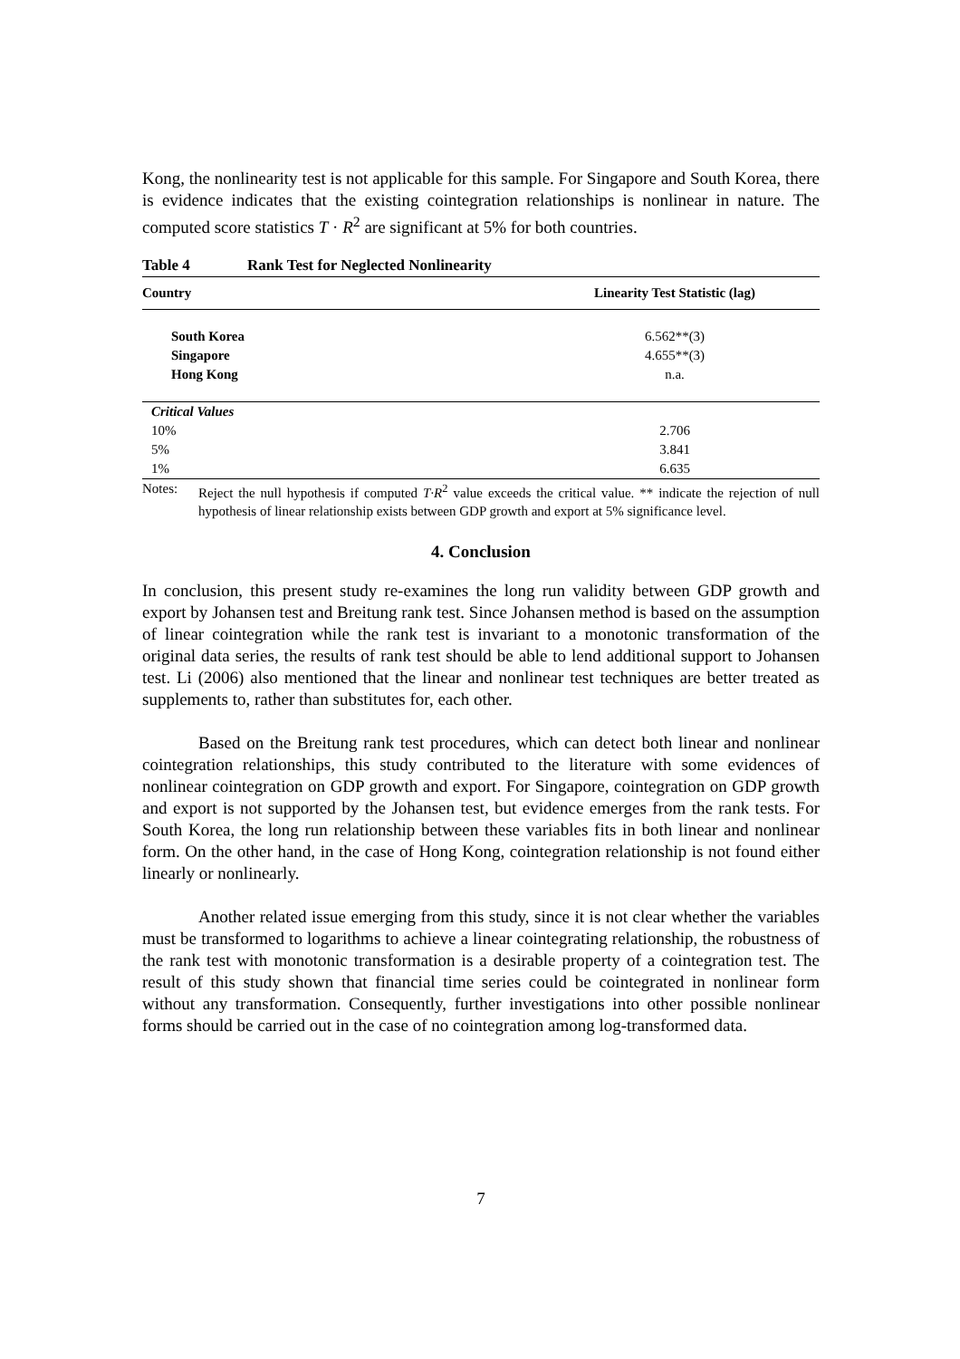Kong, the nonlinearity test is not applicable for this sample. For Singapore and South Korea, there is evidence indicates that the existing cointegration relationships is nonlinear in nature. The computed score statistics T · R<sup>2</sup> are significant at 5% for both countries.
Table 4 Rank Test for Neglected Nonlinearity
| Country | Linearity Test Statistic (lag) |
| --- | --- |
| South Korea | 6.562**(3) |
| Singapore | 4.655**(3) |
| Hong Kong | n.a. |
| Critical Values | |
| 10% | 2.706 |
| 5% | 3.841 |
| 1% | 6.635 |
Notes: Reject the null hypothesis if computed T·R<sup>2</sup> value exceeds the critical value. ** indicate the rejection of null hypothesis of linear relationship exists between GDP growth and export at 5% significance level.
4. Conclusion
In conclusion, this present study re-examines the long run validity between GDP growth and export by Johansen test and Breitung rank test. Since Johansen method is based on the assumption of linear cointegration while the rank test is invariant to a monotonic transformation of the original data series, the results of rank test should be able to lend additional support to Johansen test. Li (2006) also mentioned that the linear and nonlinear test techniques are better treated as supplements to, rather than substitutes for, each other.
Based on the Breitung rank test procedures, which can detect both linear and nonlinear cointegration relationships, this study contributed to the literature with some evidences of nonlinear cointegration on GDP growth and export. For Singapore, cointegration on GDP growth and export is not supported by the Johansen test, but evidence emerges from the rank tests. For South Korea, the long run relationship between these variables fits in both linear and nonlinear form. On the other hand, in the case of Hong Kong, cointegration relationship is not found either linearly or nonlinearly.
Another related issue emerging from this study, since it is not clear whether the variables must be transformed to logarithms to achieve a linear cointegrating relationship, the robustness of the rank test with monotonic transformation is a desirable property of a cointegration test. The result of this study shown that financial time series could be cointegrated in nonlinear form without any transformation. Consequently, further investigations into other possible nonlinear forms should be carried out in the case of no cointegration among log-transformed data.
7